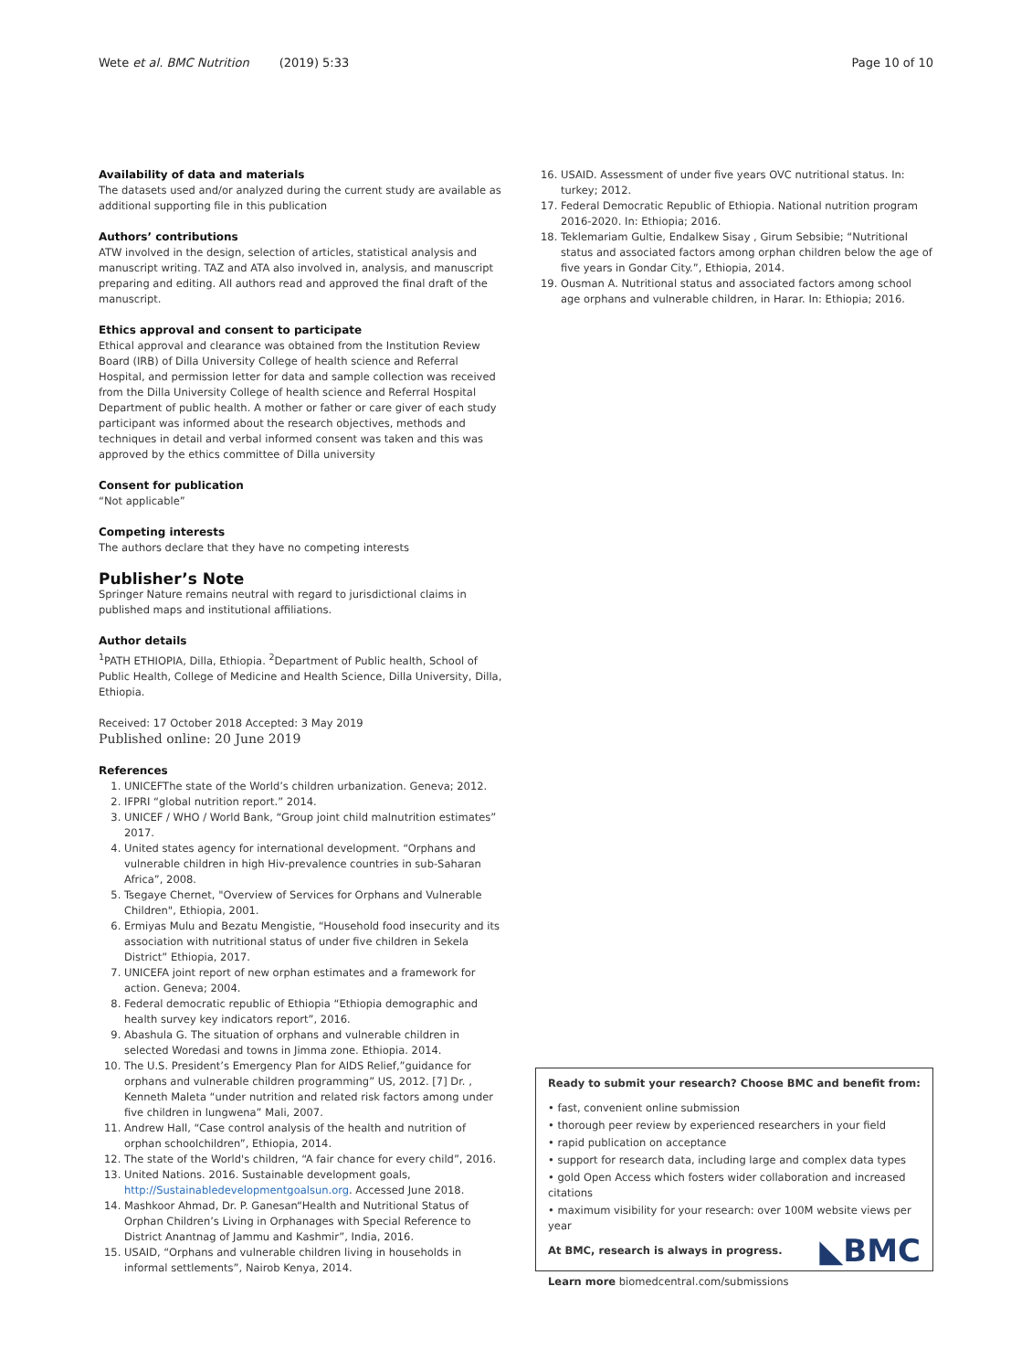Wete et al. BMC Nutrition (2019) 5:33 Page 10 of 10
Availability of data and materials
The datasets used and/or analyzed during the current study are available as additional supporting file in this publication
Authors’ contributions
ATW involved in the design, selection of articles, statistical analysis and manuscript writing. TAZ and ATA also involved in, analysis, and manuscript preparing and editing. All authors read and approved the final draft of the manuscript.
Ethics approval and consent to participate
Ethical approval and clearance was obtained from the Institution Review Board (IRB) of Dilla University College of health science and Referral Hospital, and permission letter for data and sample collection was received from the Dilla University College of health science and Referral Hospital Department of public health. A mother or father or care giver of each study participant was informed about the research objectives, methods and techniques in detail and verbal informed consent was taken and this was approved by the ethics committee of Dilla university
Consent for publication
“Not applicable”
Competing interests
The authors declare that they have no competing interests
Publisher’s Note
Springer Nature remains neutral with regard to jurisdictional claims in published maps and institutional affiliations.
Author details
<sup>1</sup> PATH ETHIOPIA, Dilla, Ethiopia. <sup>2</sup>Department of Public health, School of Public Health, College of Medicine and Health Science, Dilla University, Dilla, Ethiopia.
Received: 17 October 2018 Accepted: 3 May 2019
Published online: 20 June 2019
References
1. UNICEFThe state of the World’s children urbanization. Geneva; 2012.
2. IFPRI “global nutrition report.” 2014.
3. UNICEF / WHO / World Bank, “Group joint child malnutrition estimates” 2017.
4. United states agency for international development. “Orphans and vulnerable children in high Hiv-prevalence countries in sub-Saharan Africa”, 2008.
5. Tsegaye Chernet, "Overview of Services for Orphans and Vulnerable Children", Ethiopia, 2001.
6. Ermiyas Mulu and Bezatu Mengistie, “Household food insecurity and its association with nutritional status of under five children in Sekela District” Ethiopia, 2017.
7. UNICEFA joint report of new orphan estimates and a framework for action. Geneva; 2004.
8. Federal democratic republic of Ethiopia “Ethiopia demographic and health survey key indicators report”, 2016.
9. Abashula G. The situation of orphans and vulnerable children in selected Woredasi and towns in Jimma zone. Ethiopia. 2014.
10. The U.S. President’s Emergency Plan for AIDS Relief,”guidance for orphans and vulnerable children programming” US, 2012. [7] Dr. , Kenneth Maleta “under nutrition and related risk factors among under five children in lungwena” Mali, 2007.
11. Andrew Hall, “Case control analysis of the health and nutrition of orphan schoolchildren”, Ethiopia, 2014.
12. The state of the World's children, “A fair chance for every child”, 2016.
13. United Nations. 2016. Sustainable development goals, http://Sustainabledevelopmentgoalsun.org. Accessed June 2018.
14. Mashkoor Ahmad, Dr. P. Ganesan“Health and Nutritional Status of Orphan Children’s Living in Orphanages with Special Reference to District Anantnag of Jammu and Kashmir”, India, 2016.
15. USAID, “Orphans and vulnerable children living in households in informal settlements”, Nairob Kenya, 2014.
16. USAID. Assessment of under five years OVC nutritional status. In: turkey; 2012.
17. Federal Democratic Republic of Ethiopia. National nutrition program 2016-2020. In: Ethiopia; 2016.
18. Teklemariam Gultie, Endalkew Sisay , Girum Sebsibie; “Nutritional status and associated factors among orphan children below the age of five years in Gondar City.”, Ethiopia, 2014.
19. Ousman A. Nutritional status and associated factors among school age orphans and vulnerable children, in Harar. In: Ethiopia; 2016.
Ready to submit your research? Choose BMC and benefit from:
• fast, convenient online submission
• thorough peer review by experienced researchers in your field
• rapid publication on acceptance
• support for research data, including large and complex data types
• gold Open Access which fosters wider collaboration and increased citations
• maximum visibility for your research: over 100M website views per year
◣BMC At BMC, research is always in progress.
Learn more biomedcentral.com/submissions